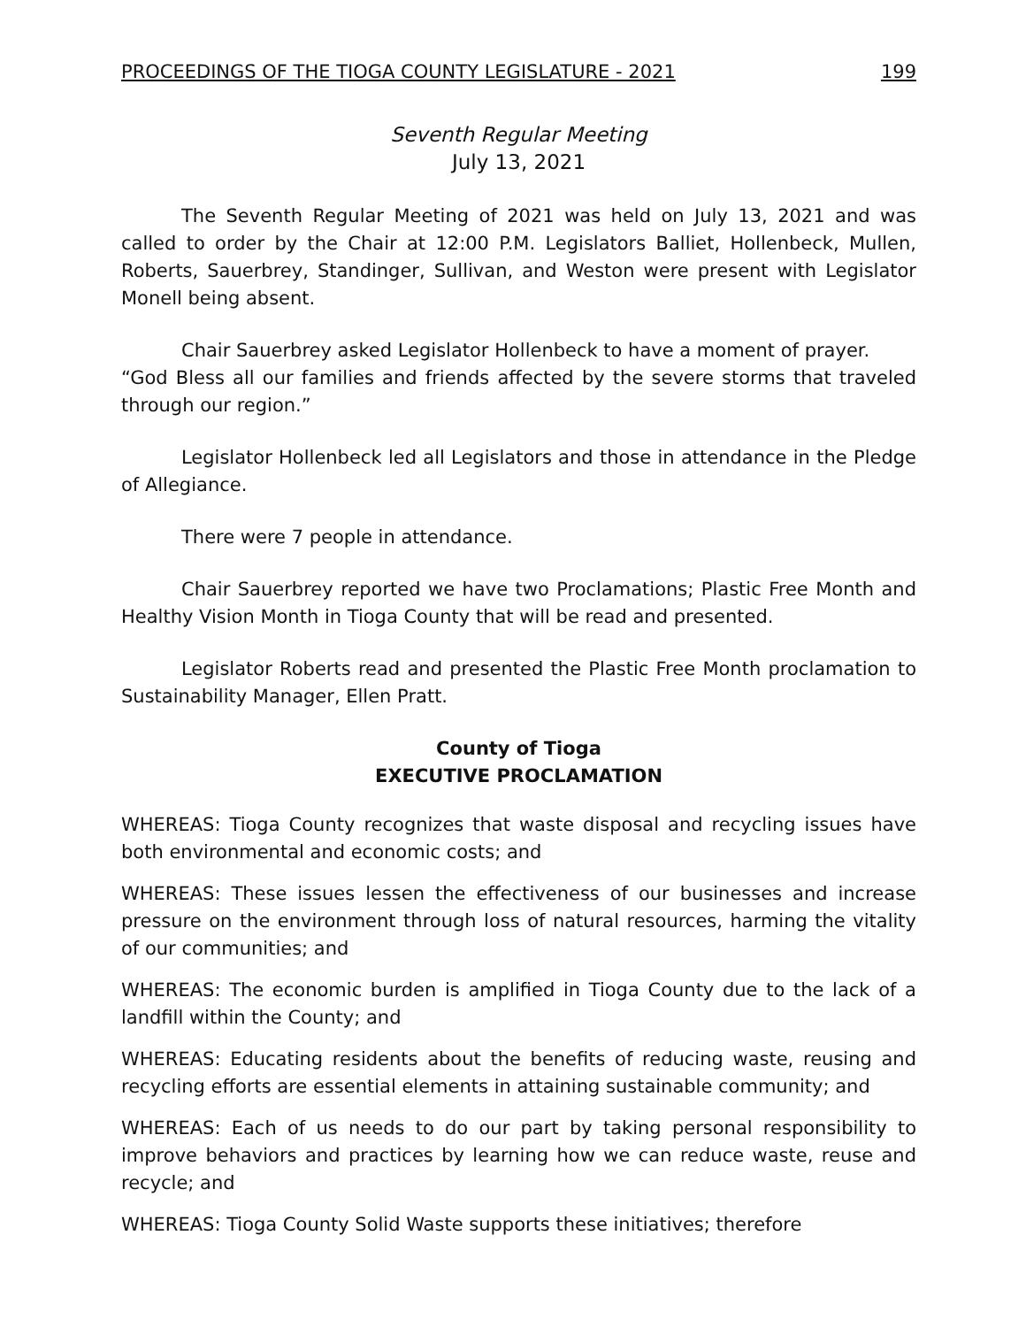PROCEEDINGS OF THE TIOGA COUNTY LEGISLATURE - 2021 199
Seventh Regular Meeting
July 13, 2021
The Seventh Regular Meeting of 2021 was held on July 13, 2021 and was called to order by the Chair at 12:00 P.M. Legislators Balliet, Hollenbeck, Mullen, Roberts, Sauerbrey, Standinger, Sullivan, and Weston were present with Legislator Monell being absent.
Chair Sauerbrey asked Legislator Hollenbeck to have a moment of prayer.
“God Bless all our families and friends affected by the severe storms that traveled through our region.”
Legislator Hollenbeck led all Legislators and those in attendance in the Pledge of Allegiance.
There were 7 people in attendance.
Chair Sauerbrey reported we have two Proclamations; Plastic Free Month and Healthy Vision Month in Tioga County that will be read and presented.
Legislator Roberts read and presented the Plastic Free Month proclamation to Sustainability Manager, Ellen Pratt.
County of Tioga
EXECUTIVE PROCLAMATION
WHEREAS: Tioga County recognizes that waste disposal and recycling issues have both environmental and economic costs; and
WHEREAS: These issues lessen the effectiveness of our businesses and increase pressure on the environment through loss of natural resources, harming the vitality of our communities; and
WHEREAS: The economic burden is amplified in Tioga County due to the lack of a landfill within the County; and
WHEREAS: Educating residents about the benefits of reducing waste, reusing and recycling efforts are essential elements in attaining sustainable community; and
WHEREAS: Each of us needs to do our part by taking personal responsibility to improve behaviors and practices by learning how we can reduce waste, reuse and recycle; and
WHEREAS: Tioga County Solid Waste supports these initiatives; therefore